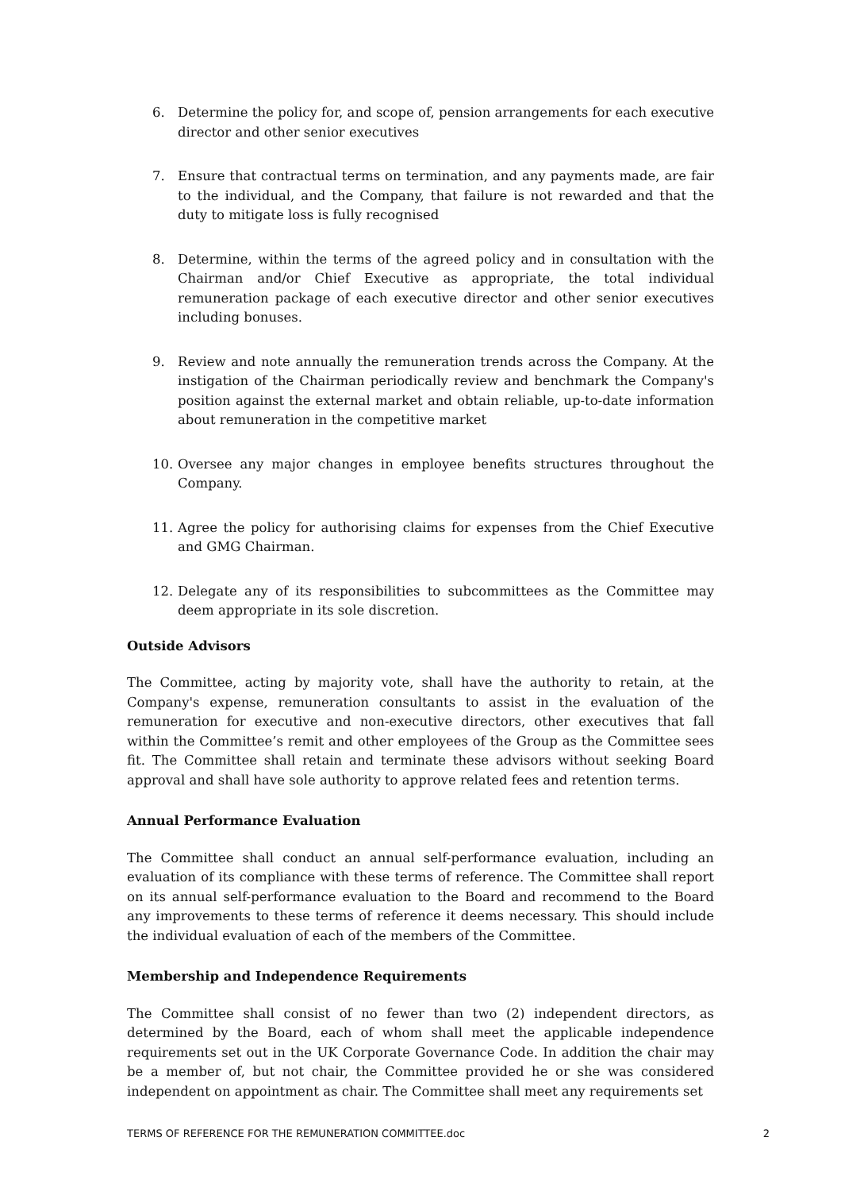6. Determine the policy for, and scope of, pension arrangements for each executive director and other senior executives
7. Ensure that contractual terms on termination, and any payments made, are fair to the individual, and the Company, that failure is not rewarded and that the duty to mitigate loss is fully recognised
8. Determine, within the terms of the agreed policy and in consultation with the Chairman and/or Chief Executive as appropriate, the total individual remuneration package of each executive director and other senior executives including bonuses.
9. Review and note annually the remuneration trends across the Company. At the instigation of the Chairman periodically review and benchmark the Company's position against the external market and obtain reliable, up-to-date information about remuneration in the competitive market
10. Oversee any major changes in employee benefits structures throughout the Company.
11. Agree the policy for authorising claims for expenses from the Chief Executive and GMG Chairman.
12. Delegate any of its responsibilities to subcommittees as the Committee may deem appropriate in its sole discretion.
Outside Advisors
The Committee, acting by majority vote, shall have the authority to retain, at the Company's expense, remuneration consultants to assist in the evaluation of the remuneration for executive and non-executive directors, other executives that fall within the Committee’s remit and other employees of the Group as the Committee sees fit. The Committee shall retain and terminate these advisors without seeking Board approval and shall have sole authority to approve related fees and retention terms.
Annual Performance Evaluation
The Committee shall conduct an annual self-performance evaluation, including an evaluation of its compliance with these terms of reference. The Committee shall report on its annual self-performance evaluation to the Board and recommend to the Board any improvements to these terms of reference it deems necessary. This should include the individual evaluation of each of the members of the Committee.
Membership and Independence Requirements
The Committee shall consist of no fewer than two (2) independent directors, as determined by the Board, each of whom shall meet the applicable independence requirements set out in the UK Corporate Governance Code. In addition the chair may be a member of, but not chair, the Committee provided he or she was considered independent on appointment as chair. The Committee shall meet any requirements set
TERMS OF REFERENCE FOR THE REMUNERATION COMMITTEE.doc 2